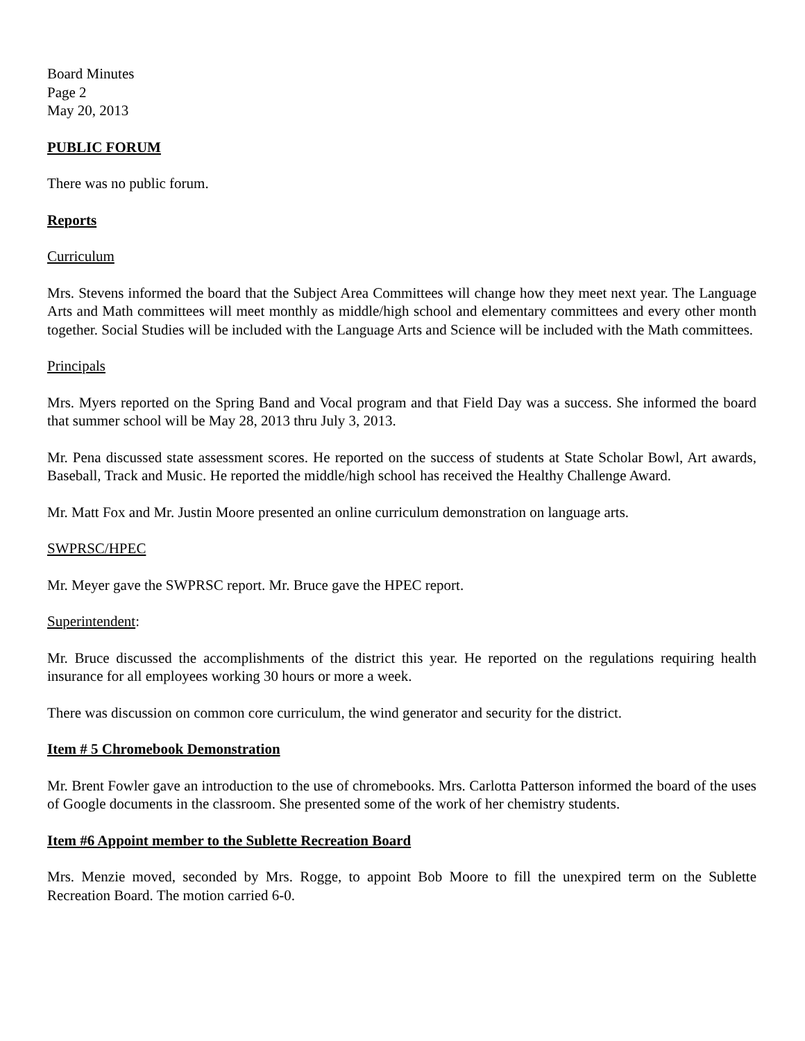Board Minutes
Page 2
May 20, 2013
PUBLIC FORUM
There was no public forum.
Reports
Curriculum
Mrs. Stevens informed the board that the Subject Area Committees will change how they meet next year. The Language Arts and Math committees will meet monthly as middle/high school and elementary committees and every other month together. Social Studies will be included with the Language Arts and Science will be included with the Math committees.
Principals
Mrs. Myers reported on the Spring Band and Vocal program and that Field Day was a success. She informed the board that summer school will be May 28, 2013 thru July 3, 2013.
Mr. Pena discussed state assessment scores. He reported on the success of students at State Scholar Bowl, Art awards, Baseball, Track and Music. He reported the middle/high school has received the Healthy Challenge Award.
Mr. Matt Fox and Mr. Justin Moore presented an online curriculum demonstration on language arts.
SWPRSC/HPEC
Mr. Meyer gave the SWPRSC report. Mr. Bruce gave the HPEC report.
Superintendent:
Mr. Bruce discussed the accomplishments of the district this year. He reported on the regulations requiring health insurance for all employees working 30 hours or more a week.
There was discussion on common core curriculum, the wind generator and security for the district.
Item # 5 Chromebook Demonstration
Mr. Brent Fowler gave an introduction to the use of chromebooks. Mrs. Carlotta Patterson informed the board of the uses of Google documents in the classroom. She presented some of the work of her chemistry students.
Item #6 Appoint member to the Sublette Recreation Board
Mrs. Menzie moved, seconded by Mrs. Rogge, to appoint Bob Moore to fill the unexpired term on the Sublette Recreation Board. The motion carried 6-0.